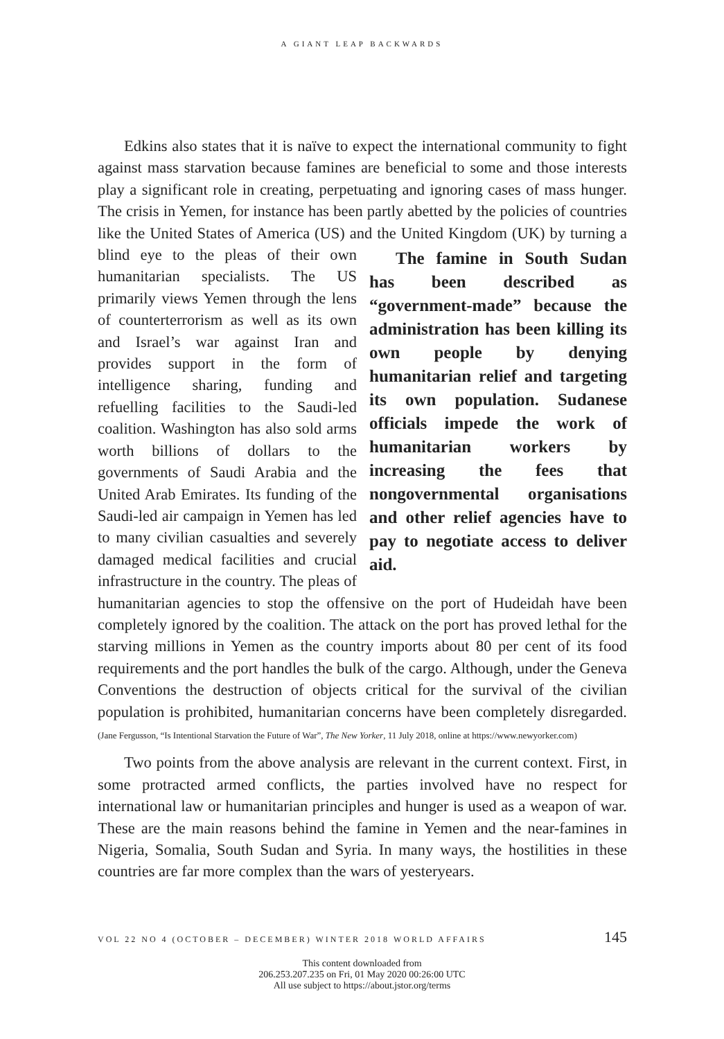A GIANT LEAP BACKWARDS
Edkins also states that it is naïve to expect the international community to fight against mass starvation because famines are beneficial to some and those interests play a significant role in creating, perpetuating and ignoring cases of mass hunger. The crisis in Yemen, for instance has been partly abetted by the policies of countries like the United States of America (US) and the The famine in South Sudan has been described as “government-made” because the administration has been killing its own people by denying humanitarian relief and targeting its own population. Sudanese officials impede the work of humanitarian workers by increasing the fees that nongovernmental organisations and other relief agencies have to pay to negotiate access to deliver aid. United Kingdom (UK) by turning a blind eye to the pleas of their own humanitarian specialists. The US primarily views Yemen through the lens of counterterrorism as well as its own and Israel’s war against Iran and provides support in the form of intelligence sharing, funding and refuelling facilities to the Saudi-led coalition. Washington has also sold arms worth billions of dollars to the governments of Saudi Arabia and the United Arab Emirates. Its funding of the Saudi-led air campaign in Yemen has led to many civilian casualties and severely damaged medical facilities and crucial infrastructure in the country. The pleas of humanitarian agencies to stop the offensive on the port of Hudeidah have been completely ignored by the coalition. The attack on the port has proved lethal for the starving millions in Yemen as the country imports about 80 per cent of its food requirements and the port handles the bulk of the cargo. Although, under the Geneva Conventions the destruction of objects critical for the survival of the civilian population is prohibited, humanitarian concerns have been completely disregarded. (Jane Fergusson, “Is Intentional Starvation the Future of War”, The New Yorker, 11 July 2018, online at https://www.newyorker.com)
Two points from the above analysis are relevant in the current context. First, in some protracted armed conflicts, the parties involved have no respect for international law or humanitarian principles and hunger is used as a weapon of war. These are the main reasons behind the famine in Yemen and the near-famines in Nigeria, Somalia, South Sudan and Syria. In many ways, the hostilities in these countries are far more complex than the wars of yesteryears.
VOL 22 NO 4 (OCTOBER – DECEMBER) WINTER 2018 WORLD AFFAIRS 145
This content downloaded from
206.253.207.235 on Fri, 01 May 2020 00:26:00 UTC
All use subject to https://about.jstor.org/terms